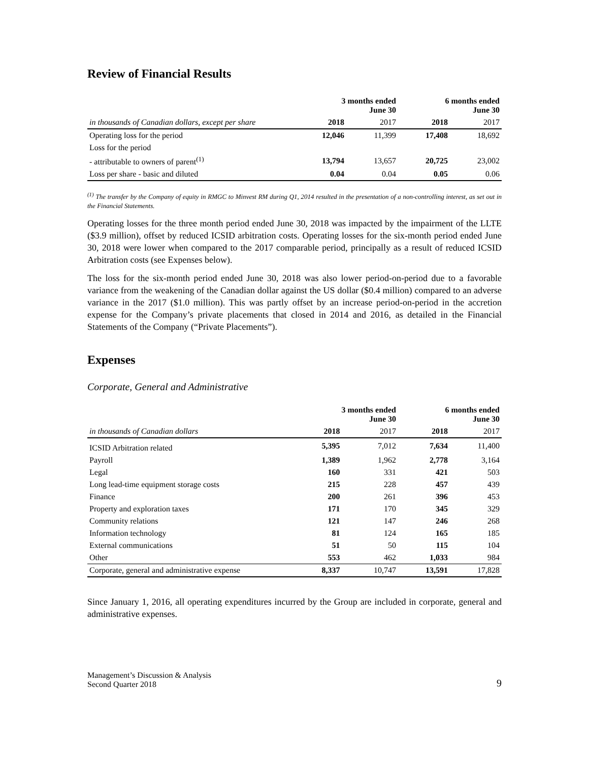Review of Financial Results
| | 3 months ended June 30 | | 6 months ended June 30 | |
| in thousands of Canadian dollars, except per share | 2018 | 2017 | 2018 | 2017 |
| Operating loss for the period | 12,046 | 11,399 | 17,408 | 18,692 |
| Loss for the period | | | | |
| - attributable to owners of parent<sup>(1)</sup> | 13,794 | 13,657 | 20,725 | 23,002 |
| Loss per share - basic and diluted | 0.04 | 0.04 | 0.05 | 0.06 |
<sup>(1)</sup> The transfer by the Company of equity in RMGC to Minvest RM during Q1, 2014 resulted in the presentation of a non-controlling interest, as set out in the Financial Statements.
Operating losses for the three month period ended June 30, 2018 was impacted by the impairment of the LLTE ($3.9 million), offset by reduced ICSID arbitration costs. Operating losses for the six-month period ended June 30, 2018 were lower when compared to the 2017 comparable period, principally as a result of reduced ICSID Arbitration costs (see Expenses below).
The loss for the six-month period ended June 30, 2018 was also lower period-on-period due to a favorable variance from the weakening of the Canadian dollar against the US dollar ($0.4 million) compared to an adverse variance in the 2017 ($1.0 million). This was partly offset by an increase period-on-period in the accretion expense for the Company’s private placements that closed in 2014 and 2016, as detailed in the Financial Statements of the Company (“Private Placements”).
Expenses
Corporate, General and Administrative
| | 3 months ended June 30 | | 6 months ended June 30 | |
| in thousands of Canadian dollars | 2018 | 2017 | 2018 | 2017 |
| ICSID Arbitration related | 5,395 | 7,012 | 7,634 | 11,400 |
| Payroll | 1,389 | 1,962 | 2,778 | 3,164 |
| Legal | 160 | 331 | 421 | 503 |
| Long lead-time equipment storage costs | 215 | 228 | 457 | 439 |
| Finance | 200 | 261 | 396 | 453 |
| Property and exploration taxes | 171 | 170 | 345 | 329 |
| Community relations | 121 | 147 | 246 | 268 |
| Information technology | 81 | 124 | 165 | 185 |
| External communications | 51 | 50 | 115 | 104 |
| Other | 553 | 462 | 1,033 | 984 |
| Corporate, general and administrative expense | 8,337 | 10,747 | 13,591 | 17,828 |
Since January 1, 2016, all operating expenditures incurred by the Group are included in corporate, general and administrative expenses.
Management’s Discussion & Analysis
Second Quarter 2018
9